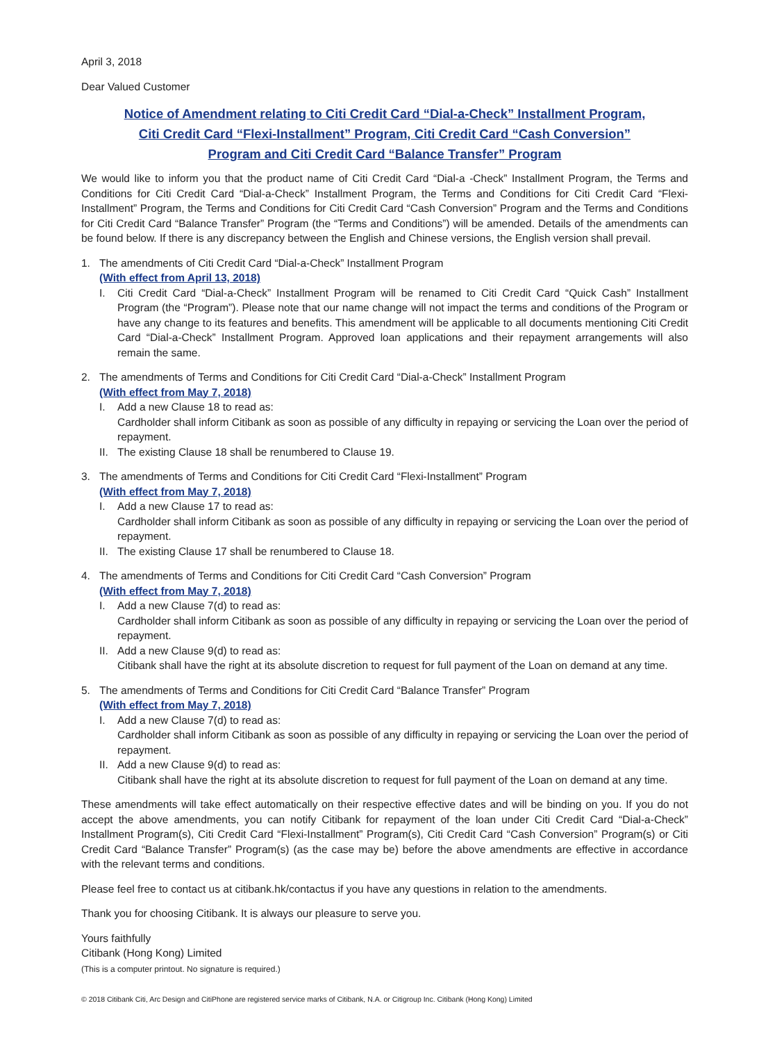April 3, 2018
Dear Valued Customer
Notice of Amendment relating to Citi Credit Card “Dial-a-Check” Installment Program,
Citi Credit Card “Flexi-Installment” Program, Citi Credit Card “Cash Conversion”
Program and Citi Credit Card “Balance Transfer” Program
We would like to inform you that the product name of Citi Credit Card “Dial-a -Check” Installment Program, the Terms and Conditions for Citi Credit Card “Dial-a-Check” Installment Program, the Terms and Conditions for Citi Credit Card “Flexi-Installment” Program, the Terms and Conditions for Citi Credit Card “Cash Conversion” Program and the Terms and Conditions for Citi Credit Card “Balance Transfer” Program (the “Terms and Conditions”) will be amended. Details of the amendments can be found below. If there is any discrepancy between the English and Chinese versions, the English version shall prevail.
1. The amendments of Citi Credit Card “Dial-a-Check” Installment Program
(With effect from April 13, 2018)
I. Citi Credit Card “Dial-a-Check” Installment Program will be renamed to Citi Credit Card “Quick Cash” Installment Program (the “Program”). Please note that our name change will not impact the terms and conditions of the Program or have any change to its features and benefits. This amendment will be applicable to all documents mentioning Citi Credit Card “Dial-a-Check” Installment Program. Approved loan applications and their repayment arrangements will also remain the same.
2. The amendments of Terms and Conditions for Citi Credit Card “Dial-a-Check” Installment Program
(With effect from May 7, 2018)
I. Add a new Clause 18 to read as:
Cardholder shall inform Citibank as soon as possible of any difficulty in repaying or servicing the Loan over the period of repayment.
II.
The existing Clause 18 shall be renumbered to Clause 19.
3. The amendments of Terms and Conditions for Citi Credit Card “Flexi-Installment” Program
(With effect from May 7, 2018)
I. Add a new Clause 17 to read as:
Cardholder shall inform Citibank as soon as possible of any difficulty in repaying or servicing the Loan over the period of repayment.
II.
The existing Clause 17 shall be renumbered to Clause 18.
4. The amendments of Terms and Conditions for Citi Credit Card “Cash Conversion” Program
(With effect from May 7, 2018)
I. Add a new Clause 7(d) to read as:
Cardholder shall inform Citibank as soon as possible of any difficulty in repaying or servicing the Loan over the period of repayment.
II.
Add a new Clause 9(d) to read as:
Citibank shall have the right at its absolute discretion to request for full payment of the Loan on demand at any time.
5. The amendments of Terms and Conditions for Citi Credit Card “Balance Transfer” Program
(With effect from May 7, 2018)
I. Add a new Clause 7(d) to read as:
Cardholder shall inform Citibank as soon as possible of any difficulty in repaying or servicing the Loan over the period of repayment.
II.
Add a new Clause 9(d) to read as:
Citibank shall have the right at its absolute discretion to request for full payment of the Loan on demand at any time.
These amendments will take effect automatically on their respective effective dates and will be binding on you. If you do not accept the above amendments, you can notify Citibank for repayment of the loan under Citi Credit Card “Dial-a-Check” Installment Program(s), Citi Credit Card “Flexi-Installment” Program(s), Citi Credit Card “Cash Conversion” Program(s) or Citi Credit Card “Balance Transfer” Program(s) (as the case may be) before the above amendments are effective in accordance with the relevant terms and conditions.
Please feel free to contact us at citibank.hk/contactus if you have any questions in relation to the amendments.
Thank you for choosing Citibank. It is always our pleasure to serve you.
Yours faithfully
Citibank (Hong Kong) Limited
(This is a computer printout. No signature is required.)
© 2018 Citibank Citi, Arc Design and CitiPhone are registered service marks of Citibank, N.A. or Citigroup Inc. Citibank (Hong Kong) Limited